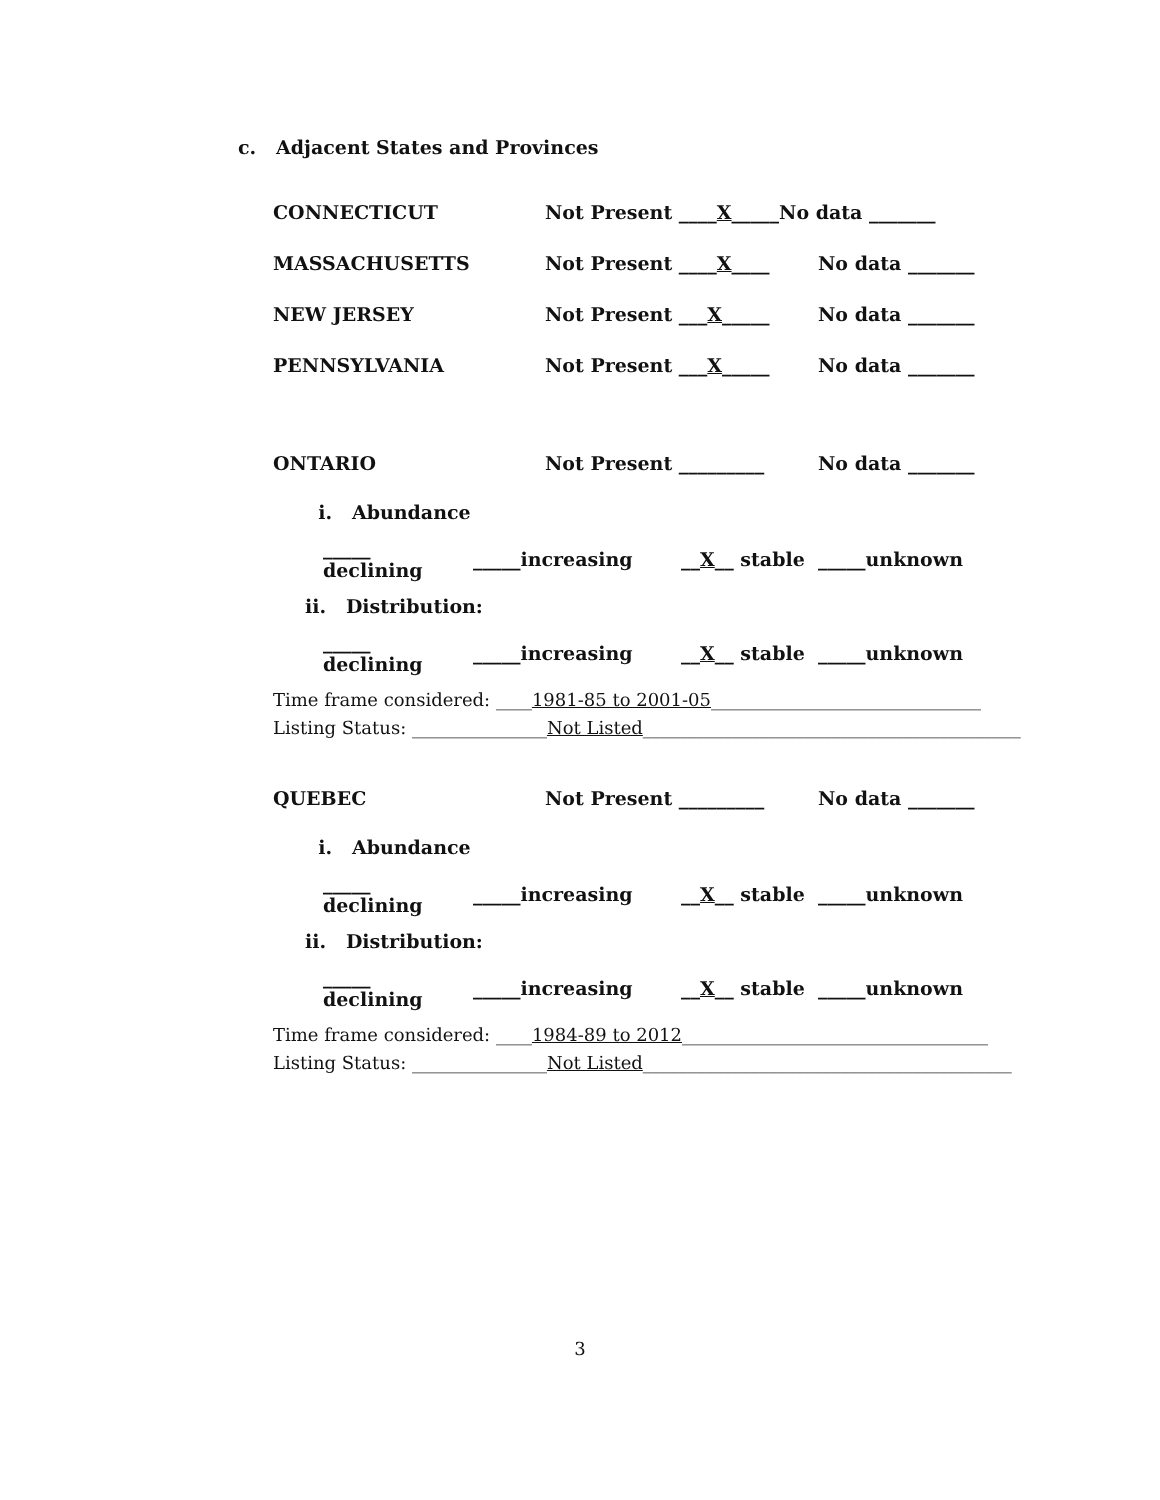c. Adjacent States and Provinces
CONNECTICUT Not Present ____X_____No data _______
MASSACHUSETTS Not Present ____X____ No data _______
NEW JERSEY Not Present ___X_____ No data _______
PENNSYLVANIA Not Present ___X_____ No data _______
ONTARIO Not Present _________ No data _______
i. Abundance
_____ declining _____increasing __X__ stable _____unknown
ii. Distribution:
_____ declining _____increasing __X__ stable _____unknown
Time frame considered: ____1981-85 to 2001-05______________________________
Listing Status: _______________Not Listed__________________________________________
QUEBEC Not Present _________ No data _______
i. Abundance
_____ declining _____increasing __X__ stable _____unknown
ii. Distribution:
_____ declining _____increasing __X__ stable _____unknown
Time frame considered: ____1984-89 to 2012__________________________________
Listing Status: _______________Not Listed_________________________________________
3